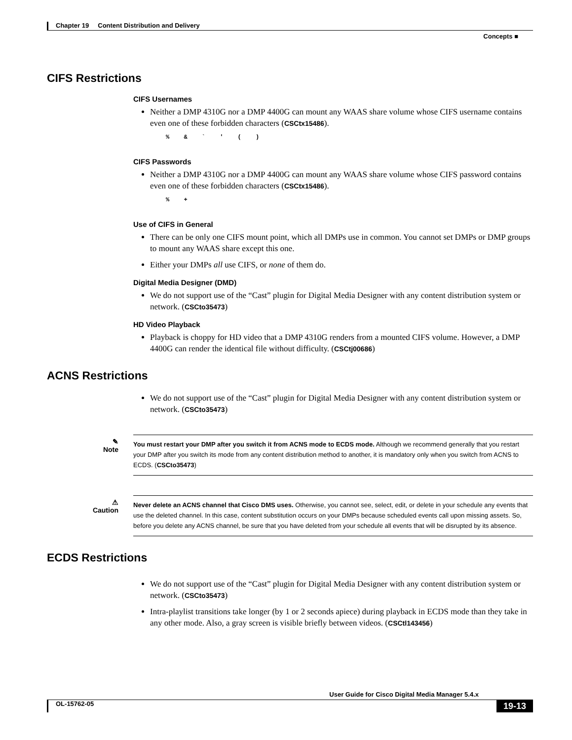Chapter 19 Content Distribution and Delivery
Concepts ■
CIFS Restrictions
CIFS Usernames
Neither a DMP 4310G nor a DMP 4400G can mount any WAAS share volume whose CIFS username contains even one of these forbidden characters (CSCtx15486).
% & ` ' ( )
CIFS Passwords
Neither a DMP 4310G nor a DMP 4400G can mount any WAAS share volume whose CIFS password contains even one of these forbidden characters (CSCtx15486).
% +
Use of CIFS in General
There can be only one CIFS mount point, which all DMPs use in common. You cannot set DMPs or DMP groups to mount any WAAS share except this one.
Either your DMPs all use CIFS, or none of them do.
Digital Media Designer (DMD)
We do not support use of the “Cast” plugin for Digital Media Designer with any content distribution system or network. (CSCto35473)
HD Video Playback
Playback is choppy for HD video that a DMP 4310G renders from a mounted CIFS volume. However, a DMP 4400G can render the identical file without difficulty. (CSCtj00686)
ACNS Restrictions
We do not support use of the “Cast” plugin for Digital Media Designer with any content distribution system or network. (CSCto35473)
✎
Note
You must restart your DMP after you switch it from ACNS mode to ECDS mode. Although we recommend generally that you restart your DMP after you switch its mode from any content distribution method to another, it is mandatory only when you switch from ACNS to ECDS. (CSCto35473)
⚠
Caution
Never delete an ACNS channel that Cisco DMS uses. Otherwise, you cannot see, select, edit, or delete in your schedule any events that use the deleted channel. In this case, content substitution occurs on your DMPs because scheduled events call upon missing assets. So, before you delete any ACNS channel, be sure that you have deleted from your schedule all events that will be disrupted by its absence.
ECDS Restrictions
We do not support use of the “Cast” plugin for Digital Media Designer with any content distribution system or network. (CSCto35473)
Intra-playlist transitions take longer (by 1 or 2 seconds apiece) during playback in ECDS mode than they take in any other mode. Also, a gray screen is visible briefly between videos. (CSCtl143456)
User Guide for Cisco Digital Media Manager 5.4.x
OL-15762-05 19-13